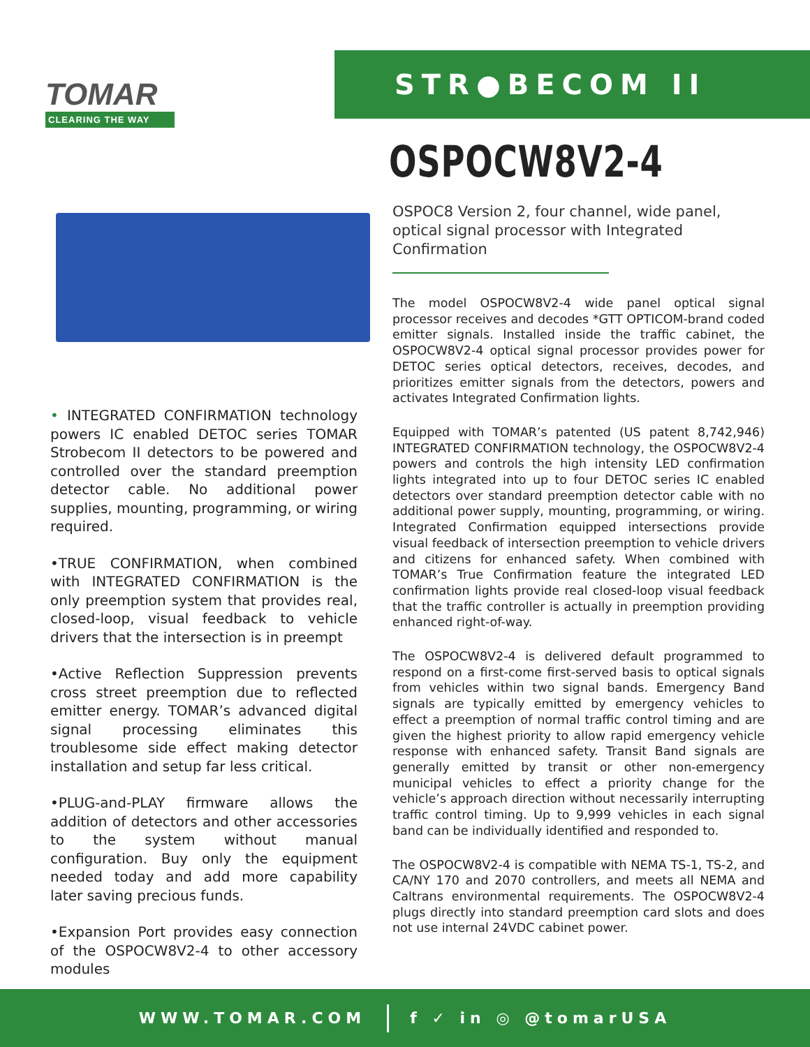TOMAR
CLEARING THE WAY
STR●BECOM II
OSPOCW8V2-4
OSPOC8 Version 2, four channel, wide panel, optical signal processor with Integrated Confirmation
• INTEGRATED CONFIRMATION technology powers IC enabled DETOC series TOMAR Strobecom II detectors to be powered and controlled over the standard preemption detector cable. No additional power supplies, mounting, programming, or wiring required.
•TRUE CONFIRMATION, when combined with INTEGRATED CONFIRMATION is the only preemption system that provides real, closed-loop, visual feedback to vehicle drivers that the intersection is in preempt
•Active Reflection Suppression prevents cross street preemption due to reflected emitter energy. TOMAR’s advanced digital signal processing eliminates this troublesome side effect making detector installation and setup far less critical.
•PLUG-and-PLAY firmware allows the addition of detectors and other accessories to the system without manual configuration. Buy only the equipment needed today and add more capability later saving precious funds.
•Expansion Port provides easy connection of the OSPOCW8V2-4 to other accessory modules
The model OSPOCW8V2-4 wide panel optical signal processor receives and decodes *GTT OPTICOM-brand coded emitter signals. Installed inside the traffic cabinet, the OSPOCW8V2-4 optical signal processor provides power for DETOC series optical detectors, receives, decodes, and prioritizes emitter signals from the detectors, powers and activates Integrated Confirmation lights.
Equipped with TOMAR’s patented (US patent 8,742,946) INTEGRATED CONFIRMATION technology, the OSPOCW8V2-4 powers and controls the high intensity LED confirmation lights integrated into up to four DETOC series IC enabled detectors over standard preemption detector cable with no additional power supply, mounting, programming, or wiring. Integrated Confirmation equipped intersections provide visual feedback of intersection preemption to vehicle drivers and citizens for enhanced safety. When combined with TOMAR’s True Confirmation feature the integrated LED confirmation lights provide real closed-loop visual feedback that the traffic controller is actually in preemption providing enhanced right-of-way.
The OSPOCW8V2-4 is delivered default programmed to respond on a first-come first-served basis to optical signals from vehicles within two signal bands. Emergency Band signals are typically emitted by emergency vehicles to effect a preemption of normal traffic control timing and are given the highest priority to allow rapid emergency vehicle response with enhanced safety. Transit Band signals are generally emitted by transit or other non-emergency municipal vehicles to effect a priority change for the vehicle’s approach direction without necessarily interrupting traffic control timing. Up to 9,999 vehicles in each signal band can be individually identified and responded to.
The OSPOCW8V2-4 is compatible with NEMA TS-1, TS-2, and CA/NY 170 and 2070 controllers, and meets all NEMA and Caltrans environmental requirements. The OSPOCW8V2-4 plugs directly into standard preemption card slots and does not use internal 24VDC cabinet power.
WWW.TOMAR.COM f ✓ in ◎ @tomarUSA